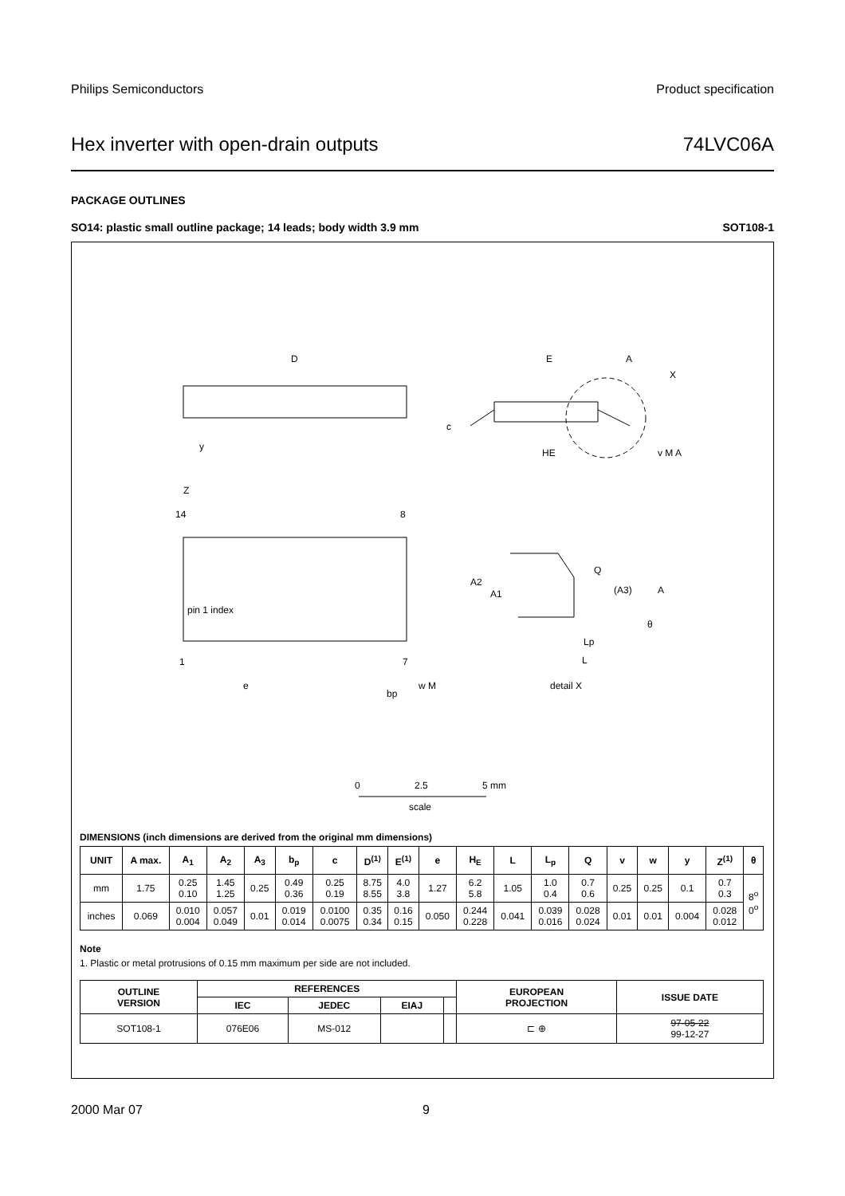Philips Semiconductors Product specification
Hex inverter with open-drain outputs 74LVC06A
PACKAGE OUTLINES
SO14: plastic small outline package; 14 leads; body width 3.9 mm SOT108-1
D
E
A
X
c
HE
y
v M A
Z
14
8
pin 1 index
1
7
e
bp
w M
A2
A1
Q
(A3)
A
θ
Lp
L
detail X
0
2.5
5 mm
scale
DIMENSIONS (inch dimensions are derived from the original mm dimensions)
| UNIT | A max. | A<sub>1</sub> | A<sub>2</sub> | A<sub>3</sub> | b<sub>p</sub> | c | D<sup>(1)</sup> | E<sup>(1)</sup> | e | H<sub>E</sub> | L | L<sub>p</sub> | Q | v | w | y | Z<sup>(1)</sup> | θ |
| --- | --- | --- | --- | --- | --- | --- | --- | --- | --- | --- | --- | --- | --- | --- | --- | --- | --- | --- |
| mm | 1.75 | 0.25 0.10 | 1.45 1.25 | 0.25 | 0.49 0.36 | 0.25 0.19 | 8.75 8.55 | 4.0 3.8 | 1.27 | 6.2 5.8 | 1.05 | 1.0 0.4 | 0.7 0.6 | 0.25 | 0.25 | 0.1 | 0.7 0.3 | 8<sup>o</sup> 0<sup>o</sup> |
| inches | 0.069 | 0.010 0.004 | 0.057 0.049 | 0.01 | 0.019 0.014 | 0.0100 0.0075 | 0.35 0.34 | 0.16 0.15 | 0.050 | 0.244 0.228 | 0.041 | 0.039 0.016 | 0.028 0.024 | 0.01 | 0.01 | 0.004 | 0.028 0.012 | |
Note
1. Plastic or metal protrusions of 0.15 mm maximum per side are not included.
| OUTLINE VERSION | REFERENCES | | | | EUROPEAN PROJECTION | ISSUE DATE |
| --- | --- | --- | --- | --- | --- | --- |
| | IEC | JEDEC | EIAJ | | | |
| SOT108-1 | 076E06 | MS-012 | | | ⊏ ⊕ | 97-05-22 99-12-27 |
2000 Mar 07 9